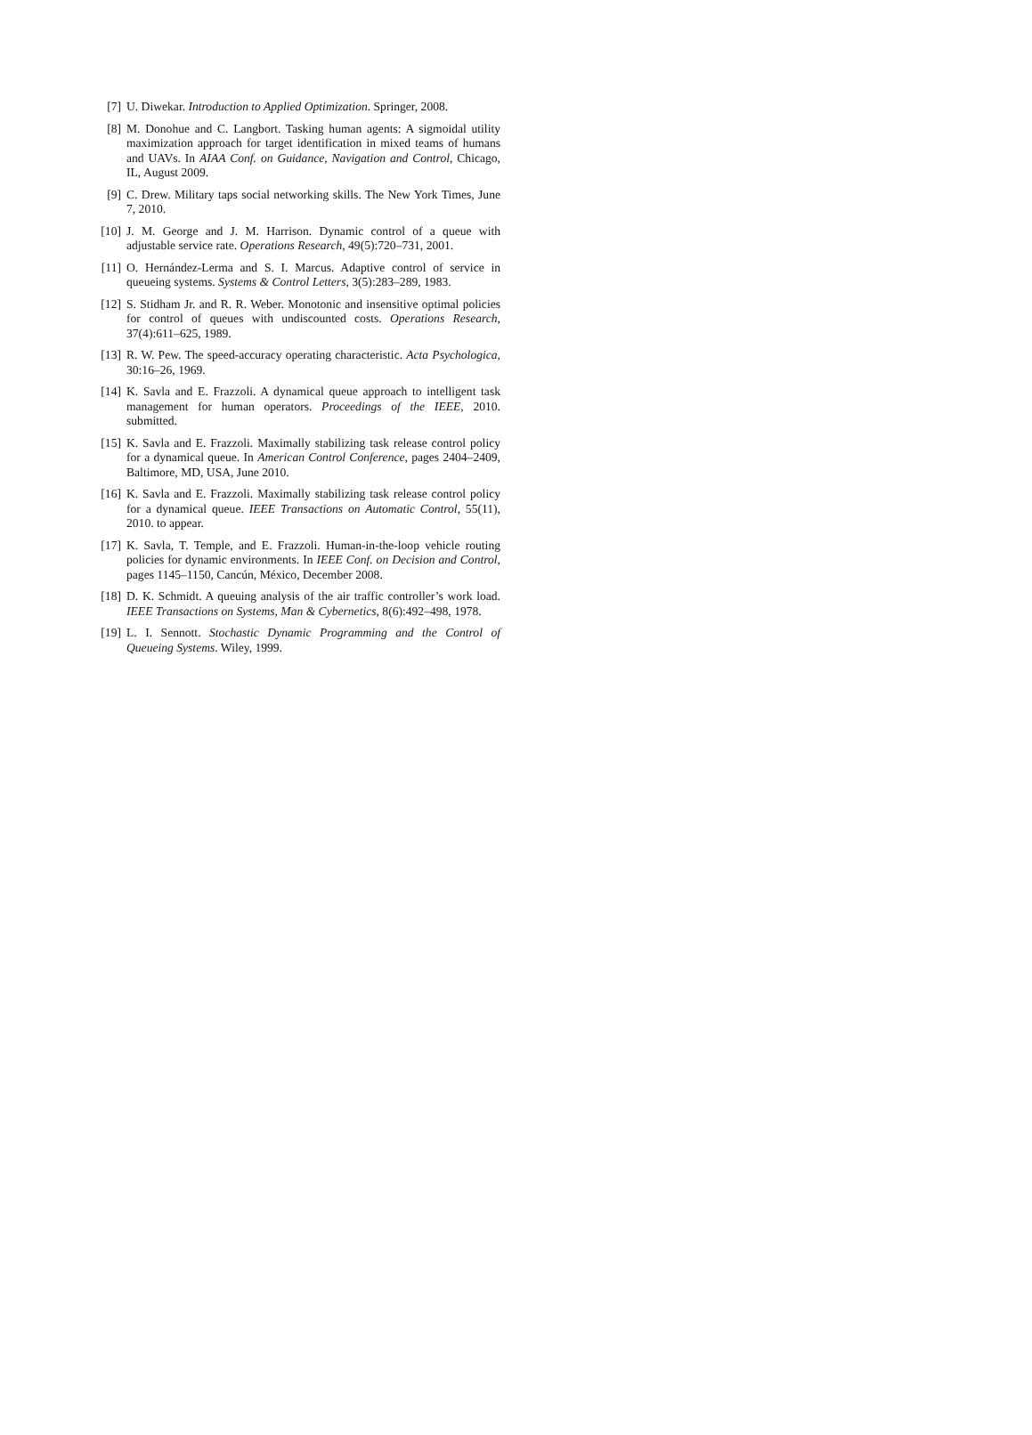[7] U. Diwekar. Introduction to Applied Optimization. Springer, 2008.
[8] M. Donohue and C. Langbort. Tasking human agents: A sigmoidal utility maximization approach for target identification in mixed teams of humans and UAVs. In AIAA Conf. on Guidance, Navigation and Control, Chicago, IL, August 2009.
[9] C. Drew. Military taps social networking skills. The New York Times, June 7, 2010.
[10] J. M. George and J. M. Harrison. Dynamic control of a queue with adjustable service rate. Operations Research, 49(5):720–731, 2001.
[11] O. Hernández-Lerma and S. I. Marcus. Adaptive control of service in queueing systems. Systems & Control Letters, 3(5):283–289, 1983.
[12] S. Stidham Jr. and R. R. Weber. Monotonic and insensitive optimal policies for control of queues with undiscounted costs. Operations Research, 37(4):611–625, 1989.
[13] R. W. Pew. The speed-accuracy operating characteristic. Acta Psychologica, 30:16–26, 1969.
[14] K. Savla and E. Frazzoli. A dynamical queue approach to intelligent task management for human operators. Proceedings of the IEEE, 2010. submitted.
[15] K. Savla and E. Frazzoli. Maximally stabilizing task release control policy for a dynamical queue. In American Control Conference, pages 2404–2409, Baltimore, MD, USA, June 2010.
[16] K. Savla and E. Frazzoli. Maximally stabilizing task release control policy for a dynamical queue. IEEE Transactions on Automatic Control, 55(11), 2010. to appear.
[17] K. Savla, T. Temple, and E. Frazzoli. Human-in-the-loop vehicle routing policies for dynamic environments. In IEEE Conf. on Decision and Control, pages 1145–1150, Cancún, México, December 2008.
[18] D. K. Schmidt. A queuing analysis of the air traffic controller’s work load. IEEE Transactions on Systems, Man & Cybernetics, 8(6):492–498, 1978.
[19] L. I. Sennott. Stochastic Dynamic Programming and the Control of Queueing Systems. Wiley, 1999.